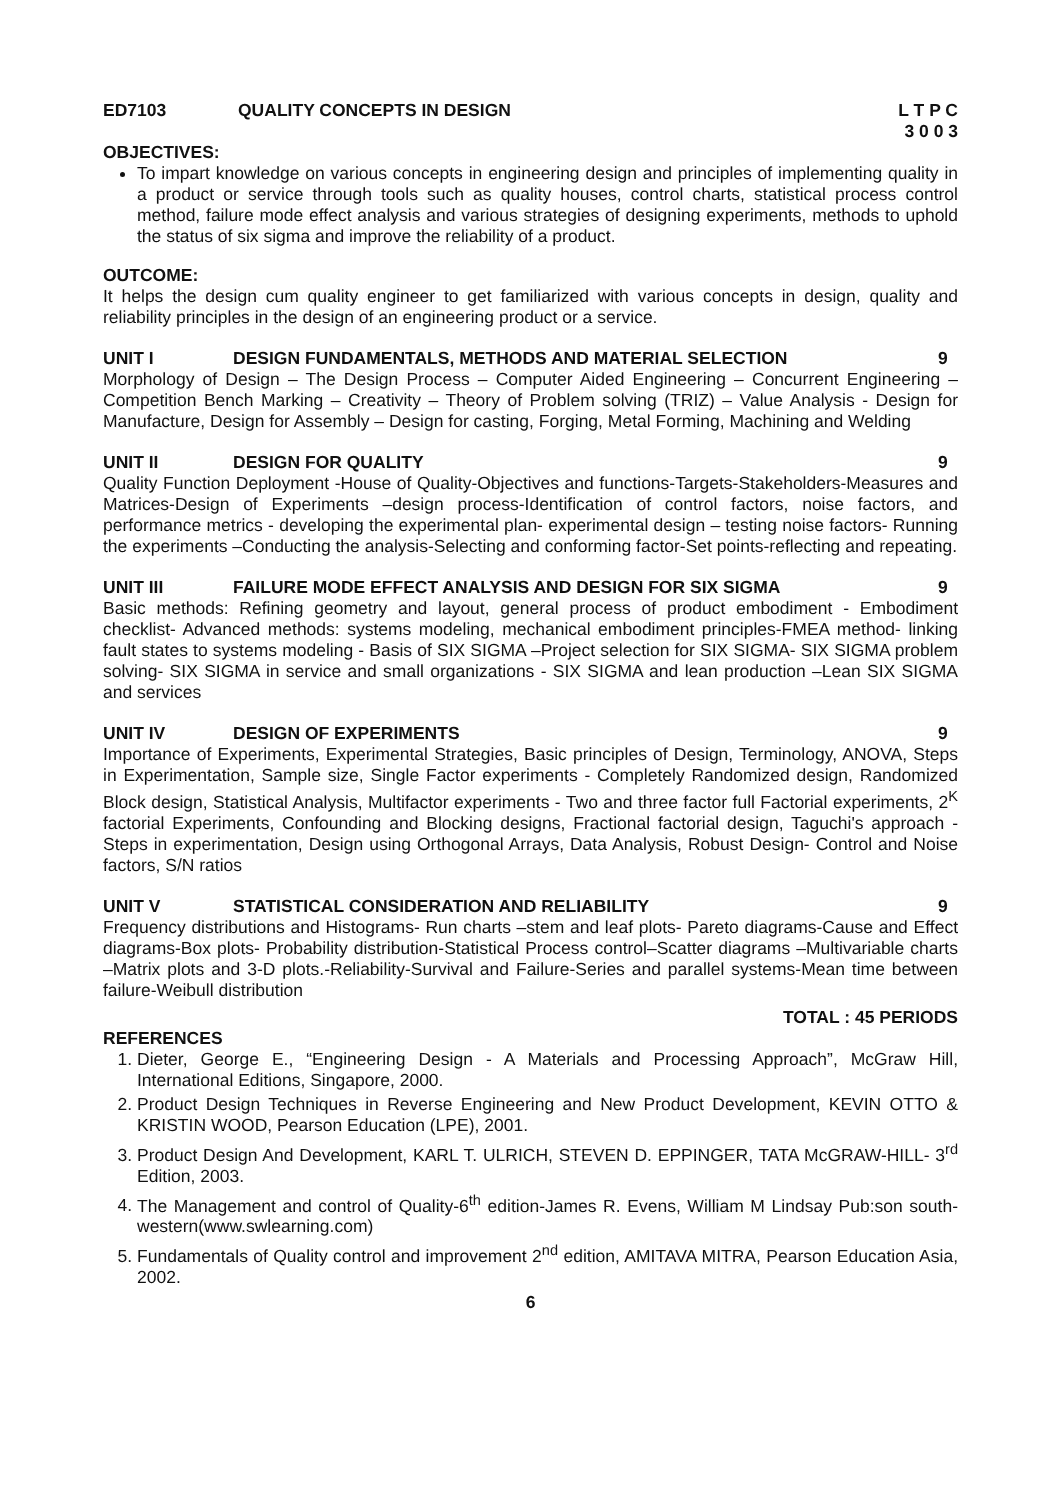ED7103 QUALITY CONCEPTS IN DESIGN L T P C 3 0 0 3
OBJECTIVES:
To impart knowledge on various concepts in engineering design and principles of implementing quality in a product or service through tools such as quality houses, control charts, statistical process control method, failure mode effect analysis and various strategies of designing experiments, methods to uphold the status of six sigma and improve the reliability of a product.
OUTCOME:
It helps the design cum quality engineer to get familiarized with various concepts in design, quality and reliability principles in the design of an engineering product or a service.
UNIT I DESIGN FUNDAMENTALS, METHODS AND MATERIAL SELECTION
9
Morphology of Design – The Design Process – Computer Aided Engineering – Concurrent Engineering – Competition Bench Marking – Creativity – Theory of Problem solving (TRIZ) – Value Analysis - Design for Manufacture, Design for Assembly – Design for casting, Forging, Metal Forming, Machining and Welding
UNIT II DESIGN FOR QUALITY 9
Quality Function Deployment -House of Quality-Objectives and functions-Targets-Stakeholders-Measures and Matrices-Design of Experiments –design process-Identification of control factors, noise factors, and performance metrics - developing the experimental plan- experimental design – testing noise factors- Running the experiments –Conducting the analysis-Selecting and conforming factor-Set points-reflecting and repeating.
UNIT III FAILURE MODE EFFECT ANALYSIS AND DESIGN FOR SIX SIGMA
9
Basic methods: Refining geometry and layout, general process of product embodiment - Embodiment checklist- Advanced methods: systems modeling, mechanical embodiment principles-FMEA method- linking fault states to systems modeling - Basis of SIX SIGMA –Project selection for SIX SIGMA- SIX SIGMA problem solving- SIX SIGMA in service and small organizations - SIX SIGMA and lean production –Lean SIX SIGMA and services
UNIT IV DESIGN OF EXPERIMENTS 9
Importance of Experiments, Experimental Strategies, Basic principles of Design, Terminology, ANOVA, Steps in Experimentation, Sample size, Single Factor experiments - Completely Randomized design, Randomized Block design, Statistical Analysis, Multifactor experiments - Two and three factor full Factorial experiments, 2<sup>K</sup> factorial Experiments, Confounding and Blocking designs, Fractional factorial design, Taguchi's approach - Steps in experimentation, Design using Orthogonal Arrays, Data Analysis, Robust Design- Control and Noise factors, S/N ratios
UNIT V STATISTICAL CONSIDERATION AND RELIABILITY
9
Frequency distributions and Histograms- Run charts –stem and leaf plots- Pareto diagrams-Cause and Effect diagrams-Box plots- Probability distribution-Statistical Process control–Scatter diagrams –Multivariable charts –Matrix plots and 3-D plots.-Reliability-Survival and Failure-Series and parallel systems-Mean time between failure-Weibull distribution
TOTAL : 45 PERIODS
REFERENCES
1. Dieter, George E., “Engineering Design - A Materials and Processing Approach”, McGraw Hill, International Editions, Singapore, 2000.
2. Product Design Techniques in Reverse Engineering and New Product Development, KEVIN OTTO & KRISTIN WOOD, Pearson Education (LPE), 2001.
3. Product Design And Development, KARL T. ULRICH, STEVEN D. EPPINGER, TATA McGRAW-HILL- 3<sup>rd</sup> Edition, 2003.
4. The Management and control of Quality-6<sup>th</sup> edition-James R. Evens, William M Lindsay Pub:son south-western(www.swlearning.com)
5. Fundamentals of Quality control and improvement 2<sup>nd</sup> edition, AMITAVA MITRA, Pearson Education Asia, 2002.
6